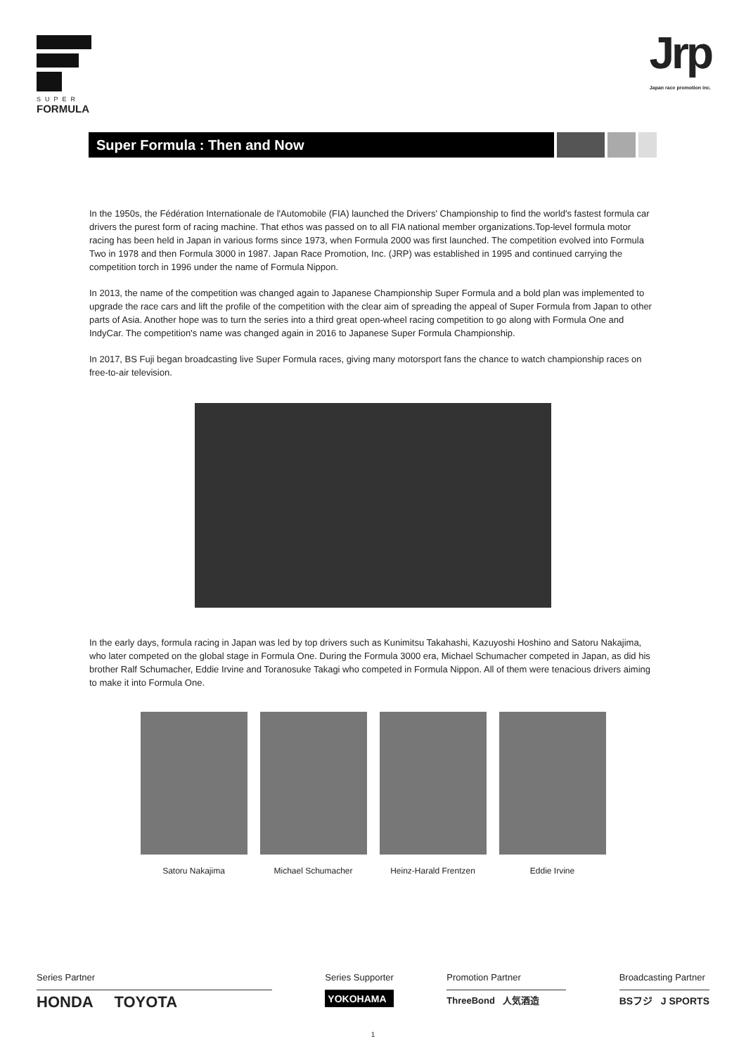SUPER
FORMULA
Jrp
Japan race promotion inc.
Super Formula : Then and Now
In the 1950s, the Fédération Internationale de l'Automobile (FIA) launched the Drivers' Championship to find the world's fastest formula car drivers the purest form of racing machine. That ethos was passed on to all FIA national member organizations.Top-level formula motor racing has been held in Japan in various forms since 1973, when Formula 2000 was first launched. The competition evolved into Formula Two in 1978 and then Formula 3000 in 1987. Japan Race Promotion, Inc. (JRP) was established in 1995 and continued carrying the competition torch in 1996 under the name of Formula Nippon.
In 2013, the name of the competition was changed again to Japanese Championship Super Formula and a bold plan was implemented to upgrade the race cars and lift the profile of the competition with the clear aim of spreading the appeal of Super Formula from Japan to other parts of Asia. Another hope was to turn the series into a third great open-wheel racing competition to go along with Formula One and IndyCar. The competition's name was changed again in 2016 to Japanese Super Formula Championship.
In 2017, BS Fuji began broadcasting live Super Formula races, giving many motorsport fans the chance to watch championship races on free-to-air television.
In the early days, formula racing in Japan was led by top drivers such as Kunimitsu Takahashi, Kazuyoshi Hoshino and Satoru Nakajima, who later competed on the global stage in Formula One. During the Formula 3000 era, Michael Schumacher competed in Japan, as did his brother Ralf Schumacher, Eddie Irvine and Toranosuke Takagi who competed in Formula Nippon. All of them were tenacious drivers aiming to make it into Formula One.
Satoru Nakajima Michael Schumacher Heinz-Harald Frentzen Eddie Irvine
Series Partner
HONDA TOYOTA
Series Supporter
YOKOHAMA
Promotion Partner
ThreeBond 人気酒造
Broadcasting Partner
BSフジ J SPORTS
1